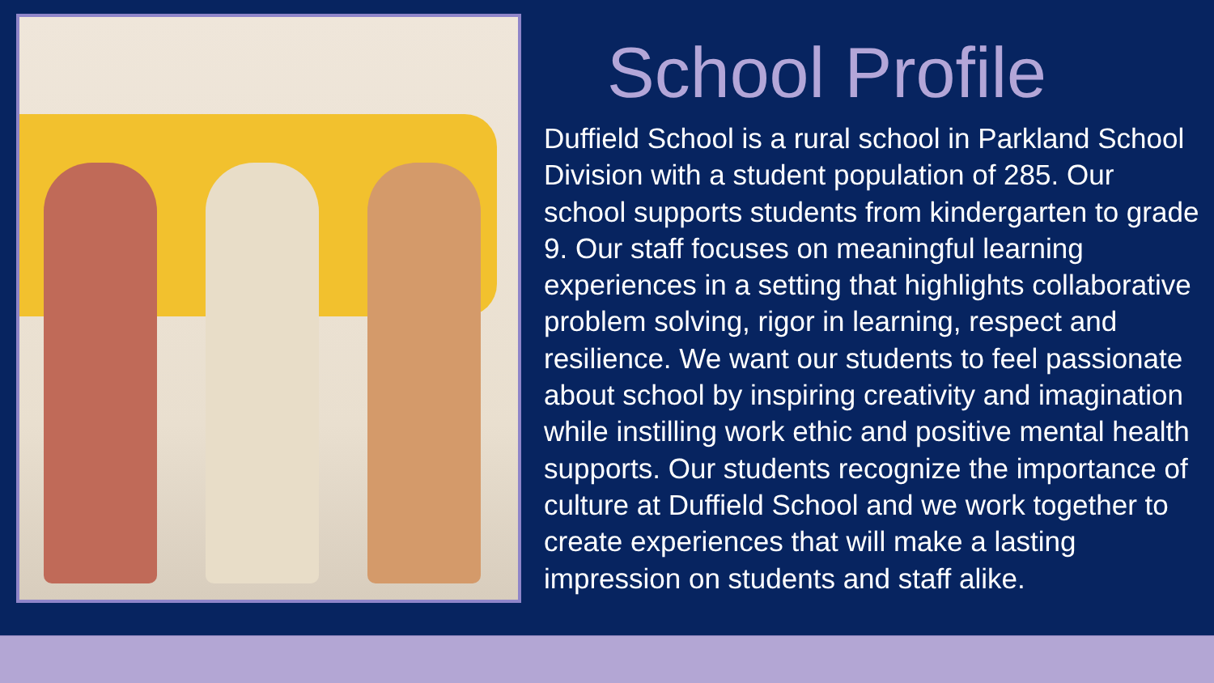School Profile
Duffield School is a rural school in Parkland School Division with a student population of 285. Our school supports students from kindergarten to grade 9. Our staff focuses on meaningful learning experiences in a setting that highlights collaborative problem solving, rigor in learning, respect and resilience. We want our students to feel passionate about school by inspiring creativity and imagination while instilling work ethic and positive mental health supports. Our students recognize the importance of culture at Duffield School and we work together to create experiences that will make a lasting impression on students and staff alike.